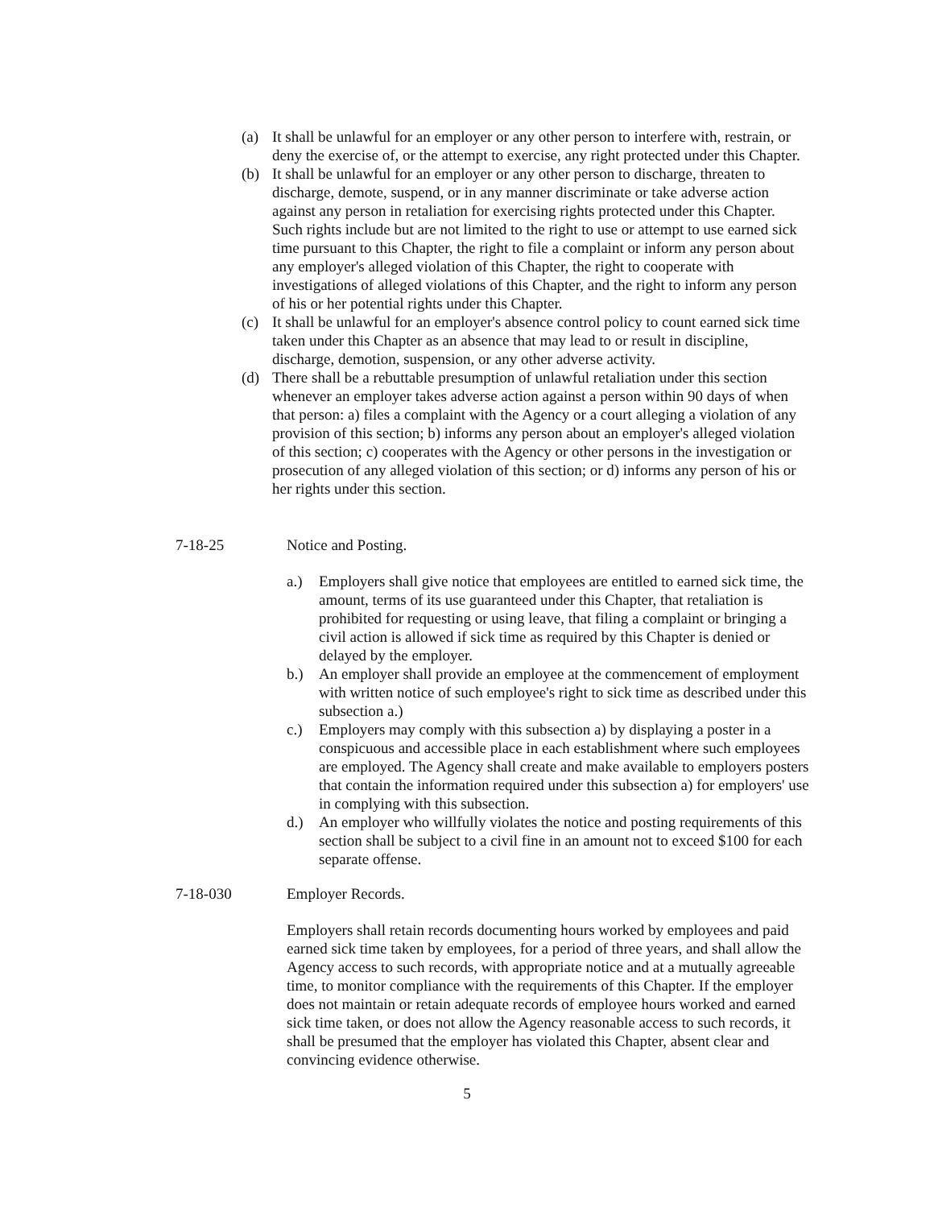(a) It shall be unlawful for an employer or any other person to interfere with, restrain, or deny the exercise of, or the attempt to exercise, any right protected under this Chapter.
(b) It shall be unlawful for an employer or any other person to discharge, threaten to discharge, demote, suspend, or in any manner discriminate or take adverse action against any person in retaliation for exercising rights protected under this Chapter. Such rights include but are not limited to the right to use or attempt to use earned sick time pursuant to this Chapter, the right to file a complaint or inform any person about any employer's alleged violation of this Chapter, the right to cooperate with investigations of alleged violations of this Chapter, and the right to inform any person of his or her potential rights under this Chapter.
(c) It shall be unlawful for an employer's absence control policy to count earned sick time taken under this Chapter as an absence that may lead to or result in discipline, discharge, demotion, suspension, or any other adverse activity.
(d) There shall be a rebuttable presumption of unlawful retaliation under this section whenever an employer takes adverse action against a person within 90 days of when that person: a) files a complaint with the Agency or a court alleging a violation of any provision of this section; b) informs any person about an employer's alleged violation of this section; c) cooperates with the Agency or other persons in the investigation or prosecution of any alleged violation of this section; or d) informs any person of his or her rights under this section.
7-18-25 Notice and Posting.
a.) Employers shall give notice that employees are entitled to earned sick time, the amount, terms of its use guaranteed under this Chapter, that retaliation is prohibited for requesting or using leave, that filing a complaint or bringing a civil action is allowed if sick time as required by this Chapter is denied or delayed by the employer.
b.) An employer shall provide an employee at the commencement of employment with written notice of such employee's right to sick time as described under this subsection a.)
c.) Employers may comply with this subsection a) by displaying a poster in a conspicuous and accessible place in each establishment where such employees are employed. The Agency shall create and make available to employers posters that contain the information required under this subsection a) for employers' use in complying with this subsection.
d.) An employer who willfully violates the notice and posting requirements of this section shall be subject to a civil fine in an amount not to exceed $100 for each separate offense.
7-18-030 Employer Records.
Employers shall retain records documenting hours worked by employees and paid earned sick time taken by employees, for a period of three years, and shall allow the Agency access to such records, with appropriate notice and at a mutually agreeable time, to monitor compliance with the requirements of this Chapter. If the employer does not maintain or retain adequate records of employee hours worked and earned sick time taken, or does not allow the Agency reasonable access to such records, it shall be presumed that the employer has violated this Chapter, absent clear and convincing evidence otherwise.
5